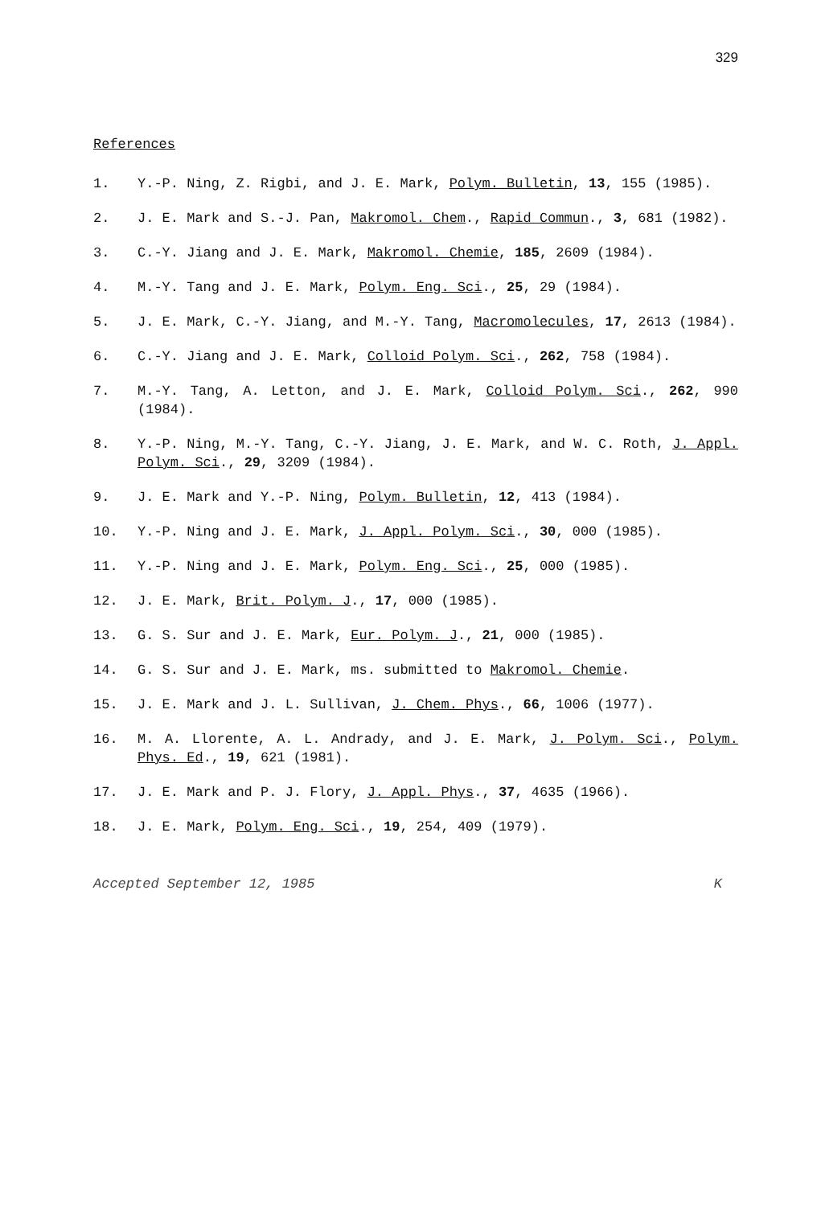329
References
1. Y.-P. Ning, Z. Rigbi, and J. E. Mark, Polym. Bulletin, 13, 155 (1985).
2. J. E. Mark and S.-J. Pan, Makromol. Chem., Rapid Commun., 3, 681 (1982).
3. C.-Y. Jiang and J. E. Mark, Makromol. Chemie, 185, 2609 (1984).
4. M.-Y. Tang and J. E. Mark, Polym. Eng. Sci., 25, 29 (1984).
5. J. E. Mark, C.-Y. Jiang, and M.-Y. Tang, Macromolecules, 17, 2613 (1984).
6. C.-Y. Jiang and J. E. Mark, Colloid Polym. Sci., 262, 758 (1984).
7. M.-Y. Tang, A. Letton, and J. E. Mark, Colloid Polym. Sci., 262, 990 (1984).
8. Y.-P. Ning, M.-Y. Tang, C.-Y. Jiang, J. E. Mark, and W. C. Roth, J. Appl. Polym. Sci., 29, 3209 (1984).
9. J. E. Mark and Y.-P. Ning, Polym. Bulletin, 12, 413 (1984).
10. Y.-P. Ning and J. E. Mark, J. Appl. Polym. Sci., 30, 000 (1985).
11. Y.-P. Ning and J. E. Mark, Polym. Eng. Sci., 25, 000 (1985).
12. J. E. Mark, Brit. Polym. J., 17, 000 (1985).
13. G. S. Sur and J. E. Mark, Eur. Polym. J., 21, 000 (1985).
14. G. S. Sur and J. E. Mark, ms. submitted to Makromol. Chemie.
15. J. E. Mark and J. L. Sullivan, J. Chem. Phys., 66, 1006 (1977).
16. M. A. Llorente, A. L. Andrady, and J. E. Mark, J. Polym. Sci., Polym. Phys. Ed., 19, 621 (1981).
17. J. E. Mark and P. J. Flory, J. Appl. Phys., 37, 4635 (1966).
18. J. E. Mark, Polym. Eng. Sci., 19, 254, 409 (1979).
Accepted September 12, 1985 K